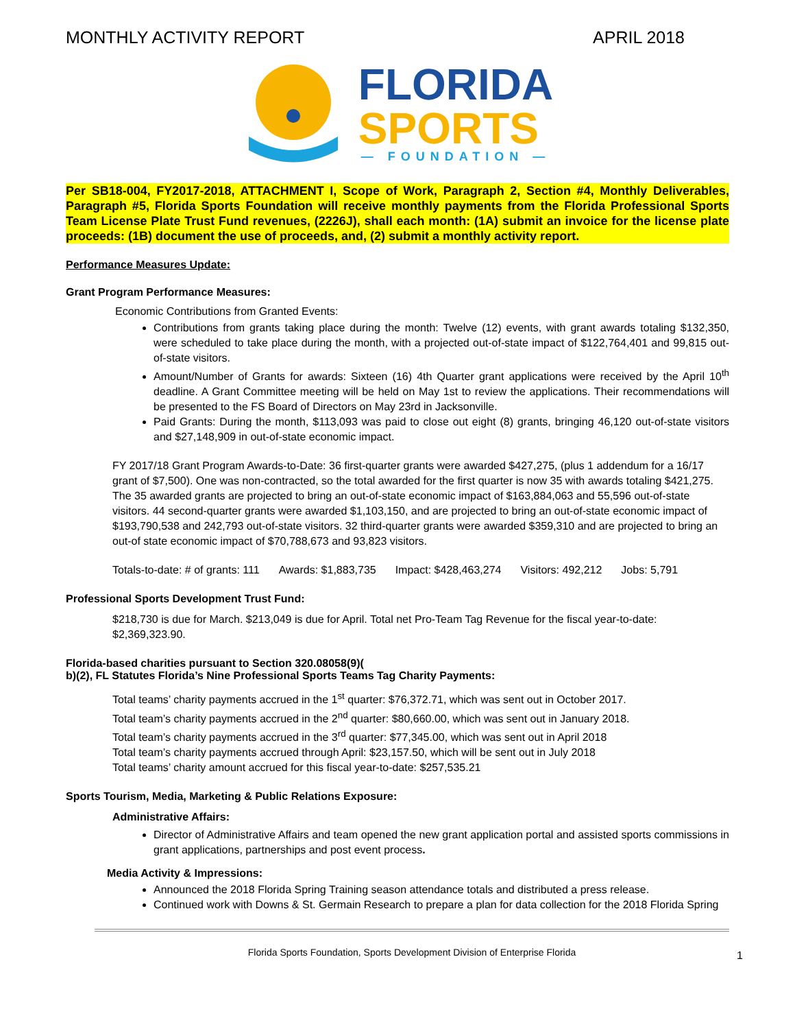MONTHLY ACTIVITY REPORT APRIL 2018
FLORIDA
SPORTS
— FOUNDATION —
Per SB18-004, FY2017-2018, ATTACHMENT I, Scope of Work, Paragraph 2, Section #4, Monthly Deliverables, Paragraph #5, Florida Sports Foundation will receive monthly payments from the Florida Professional Sports Team License Plate Trust Fund revenues, (2226J), shall each month: (1A) submit an invoice for the license plate proceeds: (1B) document the use of proceeds, and, (2) submit a monthly activity report.
Performance Measures Update:
Grant Program Performance Measures:
Economic Contributions from Granted Events:
Contributions from grants taking place during the month: Twelve (12) events, with grant awards totaling $132,350, were scheduled to take place during the month, with a projected out-of-state impact of $122,764,401 and 99,815 out-of-state visitors.
Amount/Number of Grants for awards: Sixteen (16) 4th Quarter grant applications were received by the April 10<sup>th</sup> deadline. A Grant Committee meeting will be held on May 1st to review the applications. Their recommendations will be presented to the FS Board of Directors on May 23rd in Jacksonville.
Paid Grants: During the month, $113,093 was paid to close out eight (8) grants, bringing 46,120 out-of-state visitors and $27,148,909 in out-of-state economic impact.
FY 2017/18 Grant Program Awards-to-Date: 36 first-quarter grants were awarded $427,275, (plus 1 addendum for a 16/17 grant of $7,500). One was non-contracted, so the total awarded for the first quarter is now 35 with awards totaling $421,275. The 35 awarded grants are projected to bring an out-of-state economic impact of $163,884,063 and 55,596 out-of-state visitors. 44 second-quarter grants were awarded $1,103,150, and are projected to bring an out-of-state economic impact of $193,790,538 and 242,793 out-of-state visitors. 32 third-quarter grants were awarded $359,310 and are projected to bring an out-of state economic impact of $70,788,673 and 93,823 visitors.
Totals-to-date: # of grants: 111 Awards: $1,883,735 Impact: $428,463,274 Visitors: 492,212 Jobs: 5,791
Professional Sports Development Trust Fund:
$218,730 is due for March. $213,049 is due for April. Total net Pro-Team Tag Revenue for the fiscal year-to-date: $2,369,323.90.
Florida-based charities pursuant to Section 320.08058(9)(
b)(2), FL Statutes Florida’s Nine Professional Sports Teams Tag Charity Payments:
Total teams’ charity payments accrued in the 1<sup>st</sup> quarter: $76,372.71, which was sent out in October 2017.
Total team’s charity payments accrued in the 2<sup>nd</sup> quarter: $80,660.00, which was sent out in January 2018.
Total team’s charity payments accrued in the 3<sup>rd</sup> quarter: $77,345.00, which was sent out in April 2018
Total team’s charity payments accrued through April: $23,157.50, which will be sent out in July 2018
Total teams’ charity amount accrued for this fiscal year-to-date: $257,535.21
Sports Tourism, Media, Marketing & Public Relations Exposure:
Administrative Affairs:
Director of Administrative Affairs and team opened the new grant application portal and assisted sports commissions in grant applications, partnerships and post event process.
Media Activity & Impressions:
Announced the 2018 Florida Spring Training season attendance totals and distributed a press release.
Continued work with Downs & St. Germain Research to prepare a plan for data collection for the 2018 Florida Spring
Florida Sports Foundation, Sports Development Division of Enterprise Florida 1